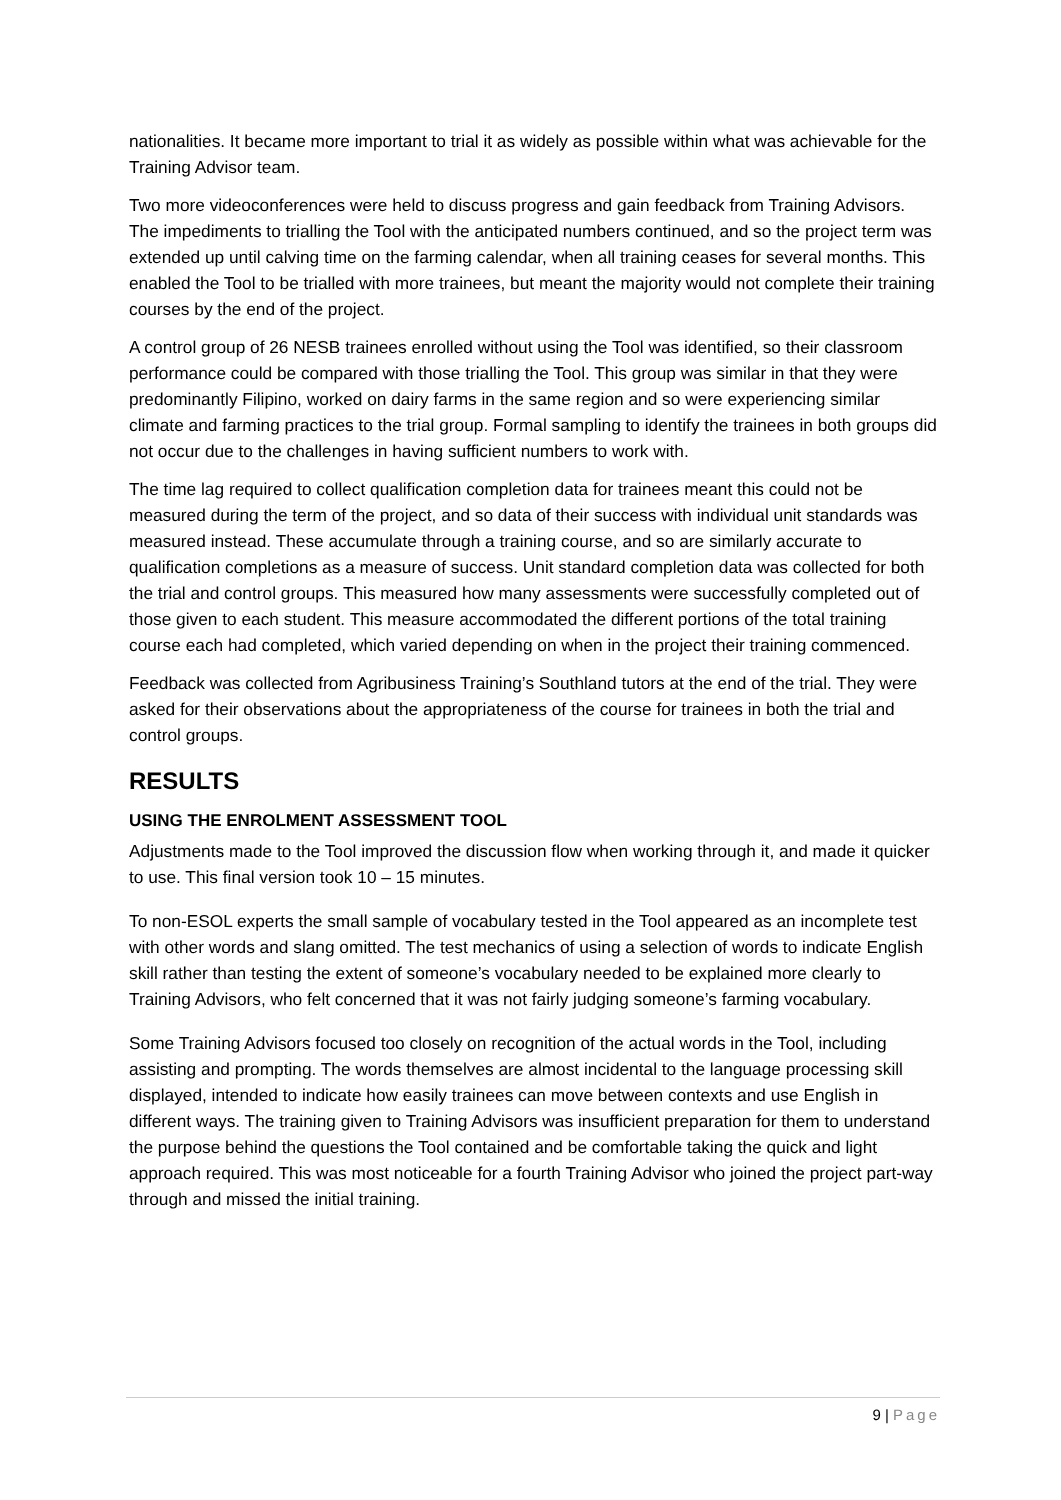nationalities. It became more important to trial it as widely as possible within what was achievable for the Training Advisor team.
Two more videoconferences were held to discuss progress and gain feedback from Training Advisors. The impediments to trialling the Tool with the anticipated numbers continued, and so the project term was extended up until calving time on the farming calendar, when all training ceases for several months. This enabled the Tool to be trialled with more trainees, but meant the majority would not complete their training courses by the end of the project.
A control group of 26 NESB trainees enrolled without using the Tool was identified, so their classroom performance could be compared with those trialling the Tool. This group was similar in that they were predominantly Filipino, worked on dairy farms in the same region and so were experiencing similar climate and farming practices to the trial group. Formal sampling to identify the trainees in both groups did not occur due to the challenges in having sufficient numbers to work with.
The time lag required to collect qualification completion data for trainees meant this could not be measured during the term of the project, and so data of their success with individual unit standards was measured instead. These accumulate through a training course, and so are similarly accurate to qualification completions as a measure of success. Unit standard completion data was collected for both the trial and control groups. This measured how many assessments were successfully completed out of those given to each student. This measure accommodated the different portions of the total training course each had completed, which varied depending on when in the project their training commenced.
Feedback was collected from Agribusiness Training’s Southland tutors at the end of the trial. They were asked for their observations about the appropriateness of the course for trainees in both the trial and control groups.
RESULTS
USING THE ENROLMENT ASSESSMENT TOOL
Adjustments made to the Tool improved the discussion flow when working through it, and made it quicker to use. This final version took 10 – 15 minutes.
To non-ESOL experts the small sample of vocabulary tested in the Tool appeared as an incomplete test with other words and slang omitted. The test mechanics of using a selection of words to indicate English skill rather than testing the extent of someone’s vocabulary needed to be explained more clearly to Training Advisors, who felt concerned that it was not fairly judging someone’s farming vocabulary.
Some Training Advisors focused too closely on recognition of the actual words in the Tool, including assisting and prompting. The words themselves are almost incidental to the language processing skill displayed, intended to indicate how easily trainees can move between contexts and use English in different ways. The training given to Training Advisors was insufficient preparation for them to understand the purpose behind the questions the Tool contained and be comfortable taking the quick and light approach required. This was most noticeable for a fourth Training Advisor who joined the project part-way through and missed the initial training.
9 | Page